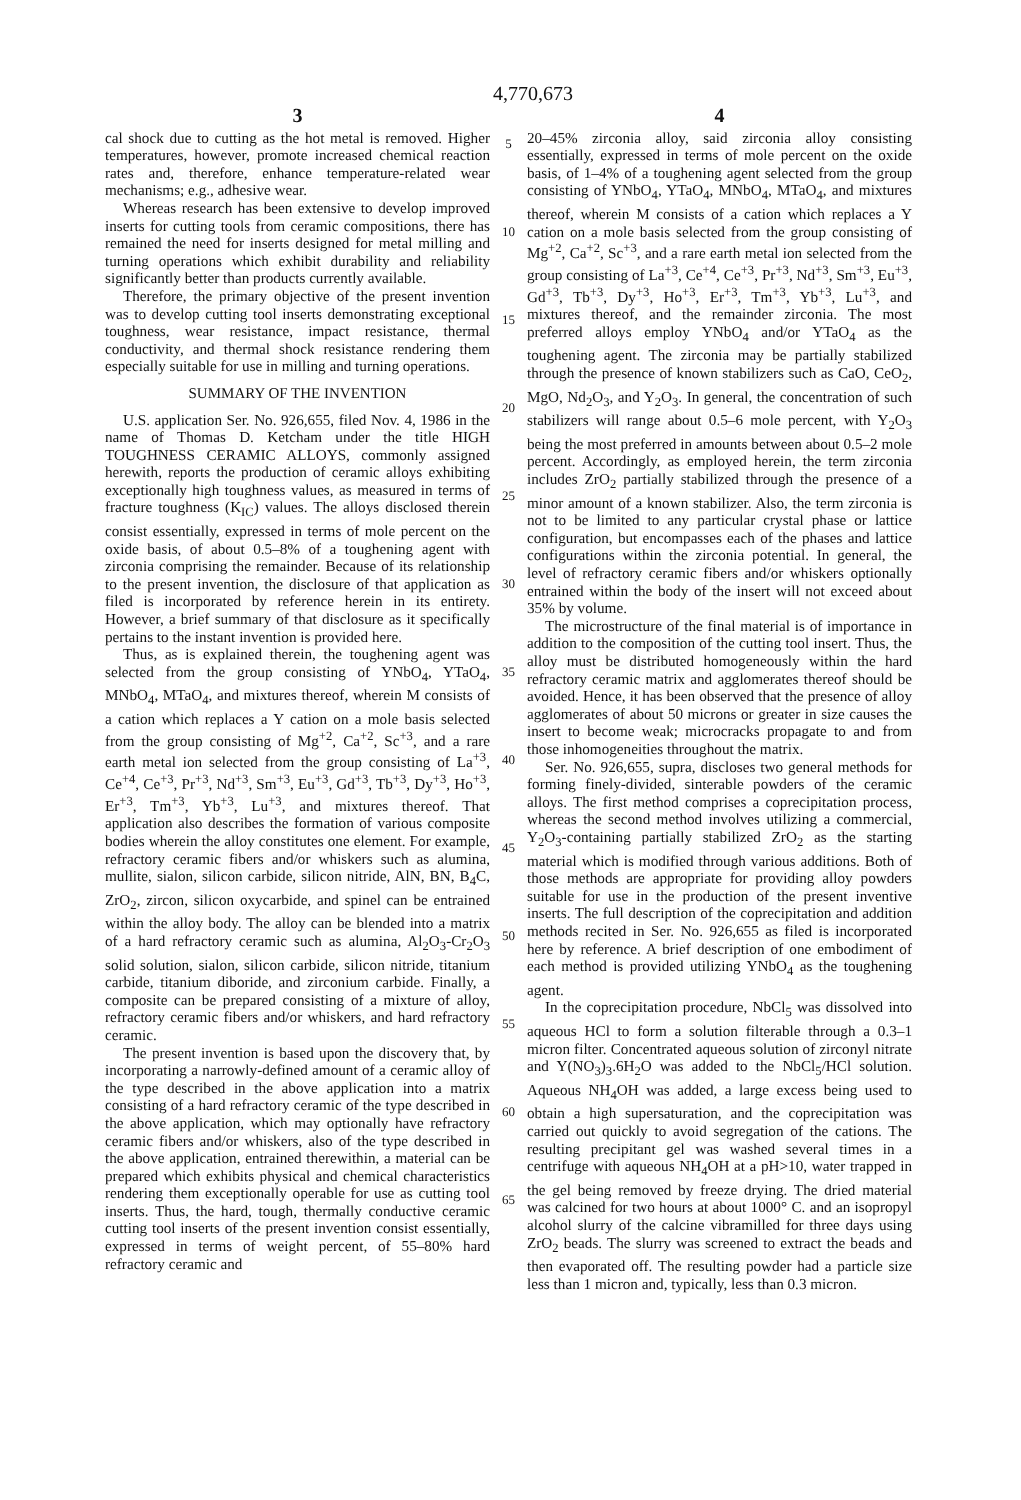4,770,673
3
cal shock due to cutting as the hot metal is removed. Higher temperatures, however, promote increased chemical reaction rates and, therefore, enhance temperature-related wear mechanisms; e.g., adhesive wear.
Whereas research has been extensive to develop improved inserts for cutting tools from ceramic compositions, there has remained the need for inserts designed for metal milling and turning operations which exhibit durability and reliability significantly better than products currently available.
Therefore, the primary objective of the present invention was to develop cutting tool inserts demonstrating exceptional toughness, wear resistance, impact resistance, thermal conductivity, and thermal shock resistance rendering them especially suitable for use in milling and turning operations.
SUMMARY OF THE INVENTION
U.S. application Ser. No. 926,655, filed Nov. 4, 1986 in the name of Thomas D. Ketcham under the title HIGH TOUGHNESS CERAMIC ALLOYS, commonly assigned herewith, reports the production of ceramic alloys exhibiting exceptionally high toughness values, as measured in terms of fracture toughness (K<sub>IC</sub>) values. The alloys disclosed therein consist essentially, expressed in terms of mole percent on the oxide basis, of about 0.5–8% of a toughening agent with zirconia comprising the remainder. Because of its relationship to the present invention, the disclosure of that application as filed is incorporated by reference herein in its entirety. However, a brief summary of that disclosure as it specifically pertains to the instant invention is provided here.
Thus, as is explained therein, the toughening agent was selected from the group consisting of YNbO<sub>4</sub>, YTaO<sub>4</sub>, MNbO<sub>4</sub>, MTaO<sub>4</sub>, and mixtures thereof, wherein M consists of a cation which replaces a Y cation on a mole basis selected from the group consisting of Mg<sup>+2</sup>, Ca<sup>+2</sup>, Sc<sup>+3</sup>, and a rare earth metal ion selected from the group consisting of La<sup>+3</sup>, Ce<sup>+4</sup>, Ce<sup>+3</sup>, Pr<sup>+3</sup>, Nd<sup>+3</sup>, Sm<sup>+3</sup>, Eu<sup>+3</sup>, Gd<sup>+3</sup>, Tb<sup>+3</sup>, Dy<sup>+3</sup>, Ho<sup>+3</sup>, Er<sup>+3</sup>, Tm<sup>+3</sup>, Yb<sup>+3</sup>, Lu<sup>+3</sup>, and mixtures thereof. That application also describes the formation of various composite bodies wherein the alloy constitutes one element. For example, refractory ceramic fibers and/or whiskers such as alumina, mullite, sialon, silicon carbide, silicon nitride, AlN, BN, B<sub>4</sub>C, ZrO<sub>2</sub>, zircon, silicon oxycarbide, and spinel can be entrained within the alloy body. The alloy can be blended into a matrix of a hard refractory ceramic such as alumina, Al<sub>2</sub>O<sub>3</sub>-Cr<sub>2</sub>O<sub>3</sub> solid solution, sialon, silicon carbide, silicon nitride, titanium carbide, titanium diboride, and zirconium carbide. Finally, a composite can be prepared consisting of a mixture of alloy, refractory ceramic fibers and/or whiskers, and hard refractory ceramic.
The present invention is based upon the discovery that, by incorporating a narrowly-defined amount of a ceramic alloy of the type described in the above application into a matrix consisting of a hard refractory ceramic of the type described in the above application, which may optionally have refractory ceramic fibers and/or whiskers, also of the type described in the above application, entrained therewithin, a material can be prepared which exhibits physical and chemical characteristics rendering them exceptionally operable for use as cutting tool inserts. Thus, the hard, tough, thermally conductive ceramic cutting tool inserts of the present invention consist essentially, expressed in terms of weight percent, of 55–80% hard refractory ceramic and
5
10
15
20
25
30
35
40
45
50
55
60
65
4
20–45% zirconia alloy, said zirconia alloy consisting essentially, expressed in terms of mole percent on the oxide basis, of 1–4% of a toughening agent selected from the group consisting of YNbO<sub>4</sub>, YTaO<sub>4</sub>, MNbO<sub>4</sub>, MTaO<sub>4</sub>, and mixtures thereof, wherein M consists of a cation which replaces a Y cation on a mole basis selected from the group consisting of Mg<sup>+2</sup>, Ca<sup>+2</sup>, Sc<sup>+3</sup>, and a rare earth metal ion selected from the group consisting of La<sup>+3</sup>, Ce<sup>+4</sup>, Ce<sup>+3</sup>, Pr<sup>+3</sup>, Nd<sup>+3</sup>, Sm<sup>+3</sup>, Eu<sup>+3</sup>, Gd<sup>+3</sup>, Tb<sup>+3</sup>, Dy<sup>+3</sup>, Ho<sup>+3</sup>, Er<sup>+3</sup>, Tm<sup>+3</sup>, Yb<sup>+3</sup>, Lu<sup>+3</sup>, and mixtures thereof, and the remainder zirconia. The most preferred alloys employ YNbO<sub>4</sub> and/or YTaO<sub>4</sub> as the toughening agent. The zirconia may be partially stabilized through the presence of known stabilizers such as CaO, CeO<sub>2</sub>, MgO, Nd<sub>2</sub>O<sub>3</sub>, and Y<sub>2</sub>O<sub>3</sub>. In general, the concentration of such stabilizers will range about 0.5–6 mole percent, with Y<sub>2</sub>O<sub>3</sub> being the most preferred in amounts between about 0.5–2 mole percent. Accordingly, as employed herein, the term zirconia includes ZrO<sub>2</sub> partially stabilized through the presence of a minor amount of a known stabilizer. Also, the term zirconia is not to be limited to any particular crystal phase or lattice configuration, but encompasses each of the phases and lattice configurations within the zirconia potential. In general, the level of refractory ceramic fibers and/or whiskers optionally entrained within the body of the insert will not exceed about 35% by volume.
The microstructure of the final material is of importance in addition to the composition of the cutting tool insert. Thus, the alloy must be distributed homogeneously within the hard refractory ceramic matrix and agglomerates thereof should be avoided. Hence, it has been observed that the presence of alloy agglomerates of about 50 microns or greater in size causes the insert to become weak; microcracks propagate to and from those inhomogeneities throughout the matrix.
Ser. No. 926,655, supra, discloses two general methods for forming finely-divided, sinterable powders of the ceramic alloys. The first method comprises a coprecipitation process, whereas the second method involves utilizing a commercial, Y<sub>2</sub>O<sub>3</sub>-containing partially stabilized ZrO<sub>2</sub> as the starting material which is modified through various additions. Both of those methods are appropriate for providing alloy powders suitable for use in the production of the present inventive inserts. The full description of the coprecipitation and addition methods recited in Ser. No. 926,655 as filed is incorporated here by reference. A brief description of one embodiment of each method is provided utilizing YNbO<sub>4</sub> as the toughening agent.
In the coprecipitation procedure, NbCl<sub>5</sub> was dissolved into aqueous HCl to form a solution filterable through a 0.3–1 micron filter. Concentrated aqueous solution of zirconyl nitrate and Y(NO<sub>3</sub>)<sub>3</sub>.6H<sub>2</sub>O was added to the NbCl<sub>5</sub>/HCl solution. Aqueous NH<sub>4</sub>OH was added, a large excess being used to obtain a high supersaturation, and the coprecipitation was carried out quickly to avoid segregation of the cations. The resulting precipitant gel was washed several times in a centrifuge with aqueous NH<sub>4</sub>OH at a pH>10, water trapped in the gel being removed by freeze drying. The dried material was calcined for two hours at about 1000° C. and an isopropyl alcohol slurry of the calcine vibramilled for three days using ZrO<sub>2</sub> beads. The slurry was screened to extract the beads and then evaporated off. The resulting powder had a particle size less than 1 micron and, typically, less than 0.3 micron.